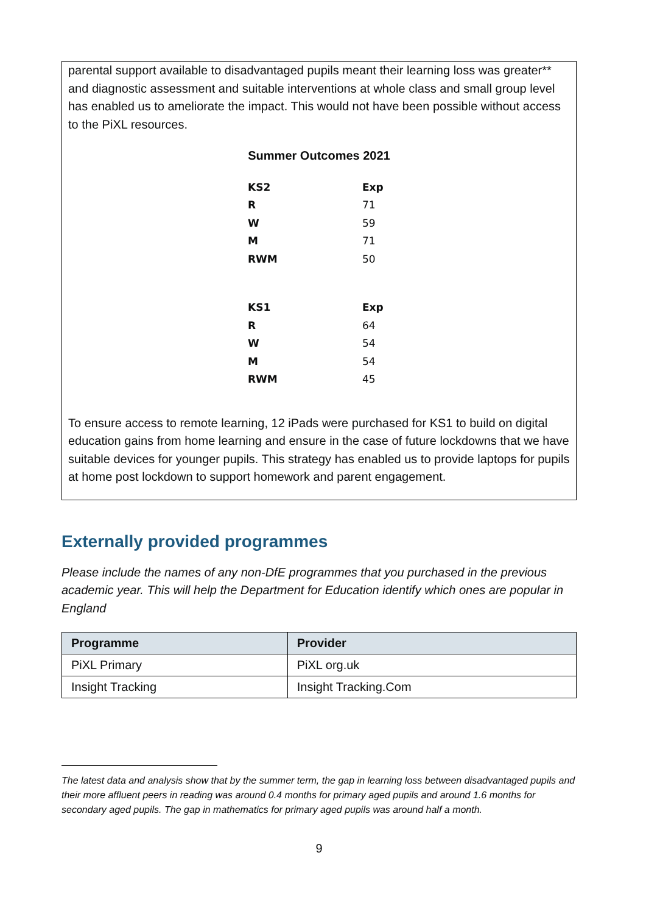parental support available to disadvantaged pupils meant their learning loss was greater** and diagnostic assessment and suitable interventions at whole class and small group level has enabled us to ameliorate the impact. This would not have been possible without access to the PiXL resources.
Summer Outcomes 2021
| KS2 | Exp |
| R | 71 |
| W | 59 |
| M | 71 |
| RWM | 50 |
| KS1 | Exp |
| R | 64 |
| W | 54 |
| M | 54 |
| RWM | 45 |
To ensure access to remote learning, 12 iPads were purchased for KS1 to build on digital education gains from home learning and ensure in the case of future lockdowns that we have suitable devices for younger pupils. This strategy has enabled us to provide laptops for pupils at home post lockdown to support homework and parent engagement.
Externally provided programmes
Please include the names of any non-DfE programmes that you purchased in the previous academic year. This will help the Department for Education identify which ones are popular in England
| Programme | Provider |
| --- | --- |
| PiXL Primary | PiXL org.uk |
| Insight Tracking | Insight Tracking.Com |
The latest data and analysis show that by the summer term, the gap in learning loss between disadvantaged pupils and their more affluent peers in reading was around 0.4 months for primary aged pupils and around 1.6 months for secondary aged pupils. The gap in mathematics for primary aged pupils was around half a month.
9